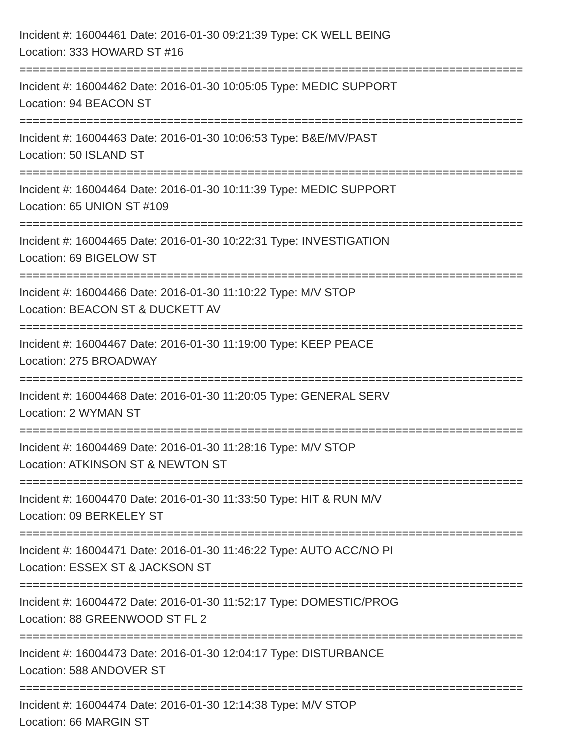Incident #: 16004461 Date: 2016-01-30 09:21:39 Type: CK WELL BEING
Location: 333 HOWARD ST #16
===========================================================================
Incident #: 16004462 Date: 2016-01-30 10:05:05 Type: MEDIC SUPPORT
Location: 94 BEACON ST
===========================================================================
Incident #: 16004463 Date: 2016-01-30 10:06:53 Type: B&E/MV/PAST
Location: 50 ISLAND ST
===========================================================================
Incident #: 16004464 Date: 2016-01-30 10:11:39 Type: MEDIC SUPPORT
Location: 65 UNION ST #109
===========================================================================
Incident #: 16004465 Date: 2016-01-30 10:22:31 Type: INVESTIGATION
Location: 69 BIGELOW ST
===========================================================================
Incident #: 16004466 Date: 2016-01-30 11:10:22 Type: M/V STOP
Location: BEACON ST & DUCKETT AV
===========================================================================
Incident #: 16004467 Date: 2016-01-30 11:19:00 Type: KEEP PEACE
Location: 275 BROADWAY
===========================================================================
Incident #: 16004468 Date: 2016-01-30 11:20:05 Type: GENERAL SERV
Location: 2 WYMAN ST
===========================================================================
Incident #: 16004469 Date: 2016-01-30 11:28:16 Type: M/V STOP
Location: ATKINSON ST & NEWTON ST
===========================================================================
Incident #: 16004470 Date: 2016-01-30 11:33:50 Type: HIT & RUN M/V
Location: 09 BERKELEY ST
===========================================================================
Incident #: 16004471 Date: 2016-01-30 11:46:22 Type: AUTO ACC/NO PI
Location: ESSEX ST & JACKSON ST
===========================================================================
Incident #: 16004472 Date: 2016-01-30 11:52:17 Type: DOMESTIC/PROG
Location: 88 GREENWOOD ST FL 2
===========================================================================
Incident #: 16004473 Date: 2016-01-30 12:04:17 Type: DISTURBANCE
Location: 588 ANDOVER ST
===========================================================================
Incident #: 16004474 Date: 2016-01-30 12:14:38 Type: M/V STOP
Location: 66 MARGIN ST